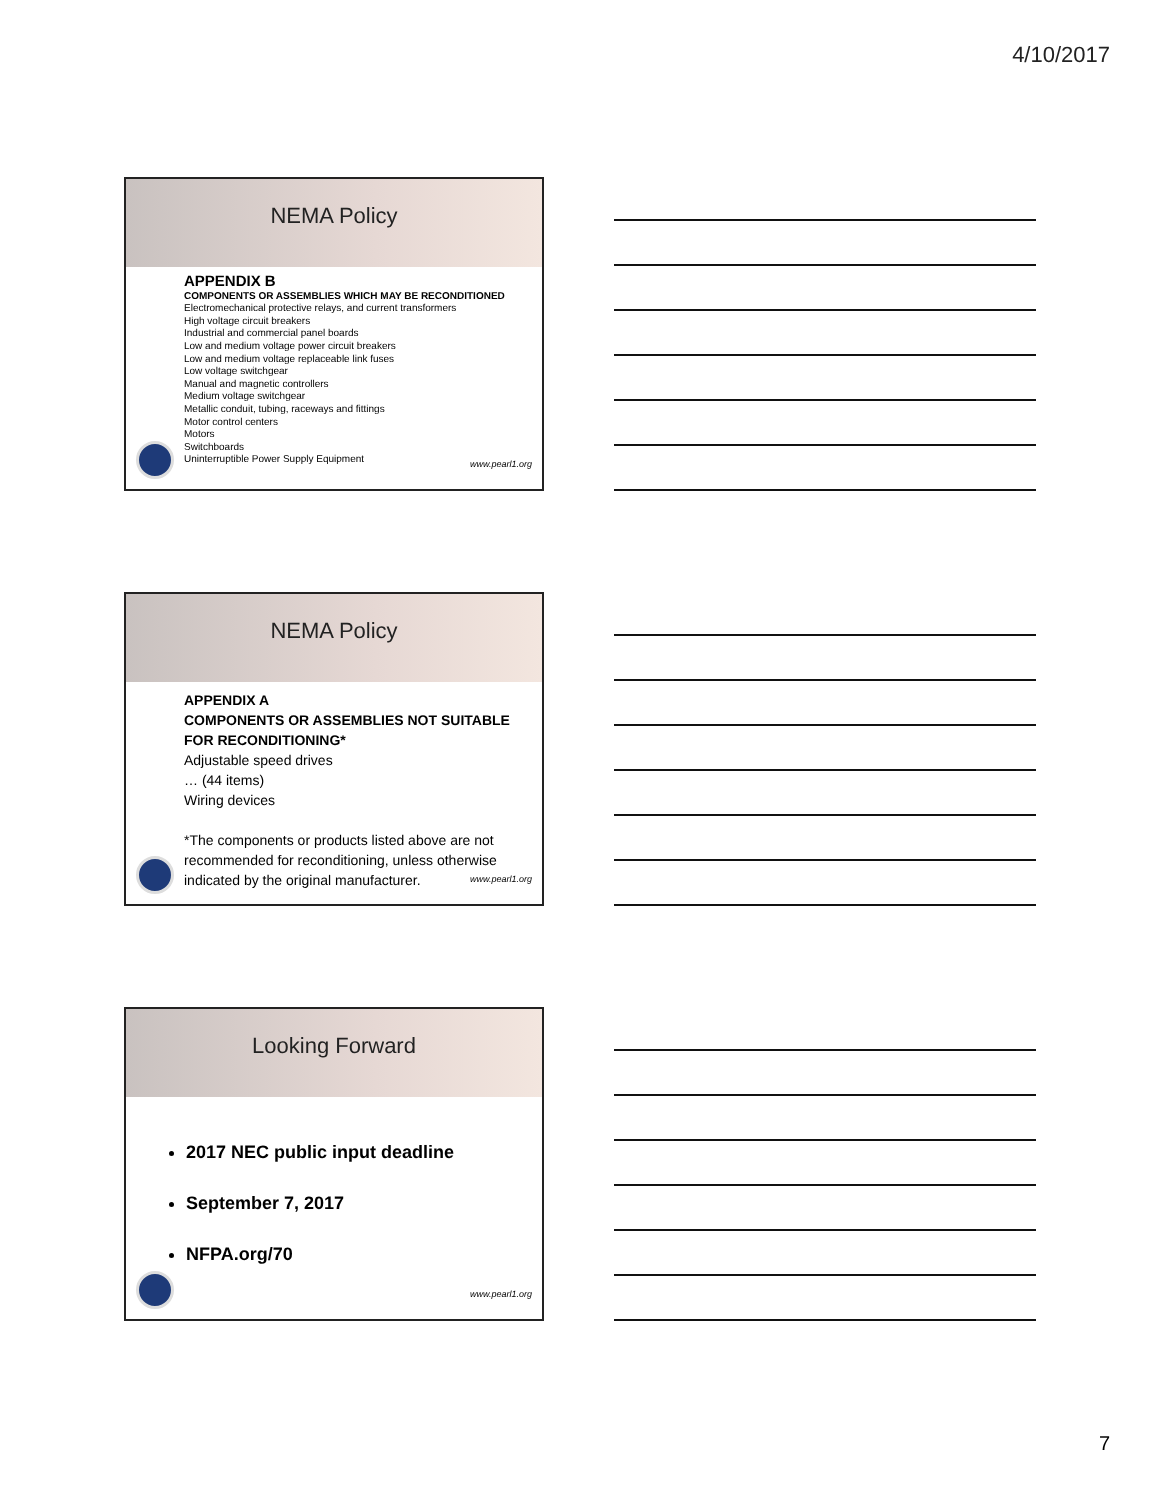4/10/2017
NEMA Policy
APPENDIX B
COMPONENTS OR ASSEMBLIES WHICH MAY BE RECONDITIONED
Electromechanical protective relays, and current transformers
High voltage circuit breakers
Industrial and commercial panel boards
Low and medium voltage power circuit breakers
Low and medium voltage replaceable link fuses
Low voltage switchgear
Manual and magnetic controllers
Medium voltage switchgear
Metallic conduit, tubing, raceways and fittings
Motor control centers
Motors
Switchboards
Uninterruptible Power Supply Equipment
www.pearl1.org
NEMA Policy
APPENDIX A
COMPONENTS OR ASSEMBLIES NOT SUITABLE FOR RECONDITIONING*
Adjustable speed drives
… (44 items)
Wiring devices
*The components or products listed above are not recommended for reconditioning, unless otherwise indicated by the original manufacturer.
www.pearl1.org
Looking Forward
2017 NEC public input deadline
September 7, 2017
NFPA.org/70
www.pearl1.org
7